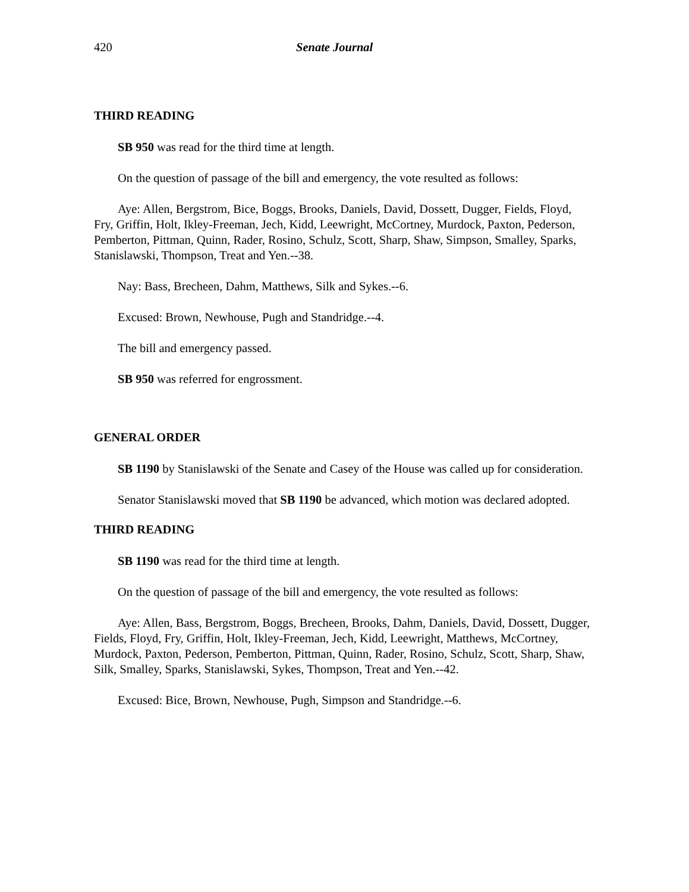420 Senate Journal
THIRD READING
SB 950 was read for the third time at length.
On the question of passage of the bill and emergency, the vote resulted as follows:
Aye: Allen, Bergstrom, Bice, Boggs, Brooks, Daniels, David, Dossett, Dugger, Fields, Floyd, Fry, Griffin, Holt, Ikley-Freeman, Jech, Kidd, Leewright, McCortney, Murdock, Paxton, Pederson, Pemberton, Pittman, Quinn, Rader, Rosino, Schulz, Scott, Sharp, Shaw, Simpson, Smalley, Sparks, Stanislawski, Thompson, Treat and Yen.--38.
Nay: Bass, Brecheen, Dahm, Matthews, Silk and Sykes.--6.
Excused: Brown, Newhouse, Pugh and Standridge.--4.
The bill and emergency passed.
SB 950 was referred for engrossment.
GENERAL ORDER
SB 1190 by Stanislawski of the Senate and Casey of the House was called up for consideration.
Senator Stanislawski moved that SB 1190 be advanced, which motion was declared adopted.
THIRD READING
SB 1190 was read for the third time at length.
On the question of passage of the bill and emergency, the vote resulted as follows:
Aye: Allen, Bass, Bergstrom, Boggs, Brecheen, Brooks, Dahm, Daniels, David, Dossett, Dugger, Fields, Floyd, Fry, Griffin, Holt, Ikley-Freeman, Jech, Kidd, Leewright, Matthews, McCortney, Murdock, Paxton, Pederson, Pemberton, Pittman, Quinn, Rader, Rosino, Schulz, Scott, Sharp, Shaw, Silk, Smalley, Sparks, Stanislawski, Sykes, Thompson, Treat and Yen.--42.
Excused: Bice, Brown, Newhouse, Pugh, Simpson and Standridge.--6.